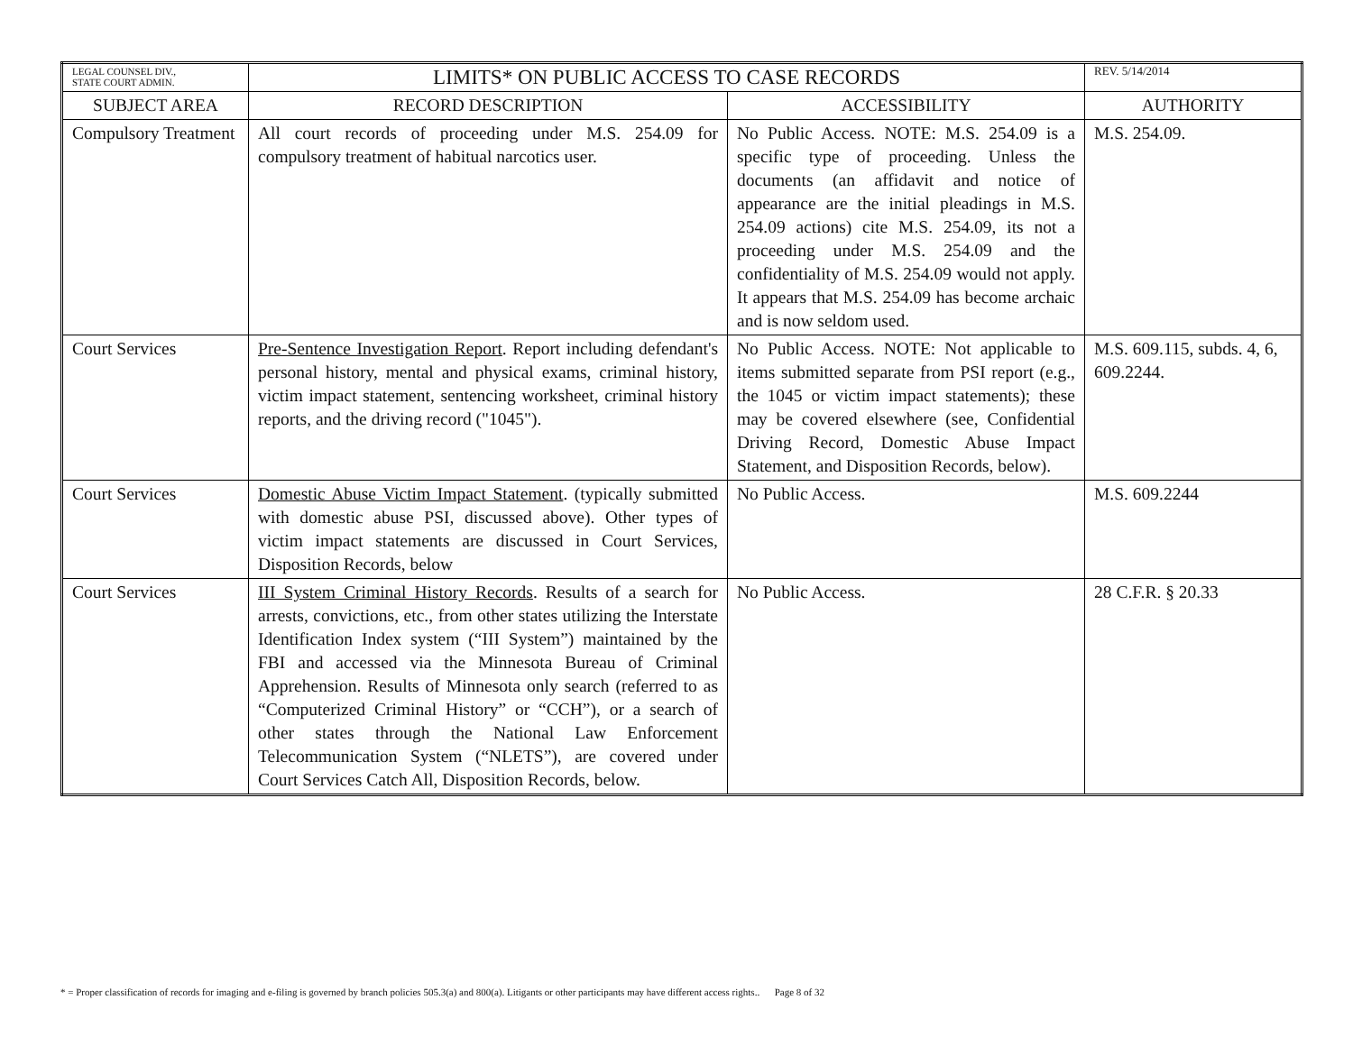| LEGAL COUNSEL DIV., STATE COURT ADMIN. | LIMITS* ON PUBLIC ACCESS TO CASE RECORDS | | REV. 5/14/2014 |
| SUBJECT AREA | RECORD DESCRIPTION | ACCESSIBILITY | AUTHORITY |
| Compulsory Treatment | All court records of proceeding under M.S. 254.09 for compulsory treatment of habitual narcotics user. | No Public Access. NOTE: M.S. 254.09 is a specific type of proceeding. Unless the documents (an affidavit and notice of appearance are the initial pleadings in M.S. 254.09 actions) cite M.S. 254.09, its not a proceeding under M.S. 254.09 and the confidentiality of M.S. 254.09 would not apply. It appears that M.S. 254.09 has become archaic and is now seldom used. | M.S. 254.09. |
| Court Services | Pre-Sentence Investigation Report . Report including defendant's personal history, mental and physical exams, criminal history, victim impact statement, sentencing worksheet, criminal history reports, and the driving record ("1045"). | No Public Access. NOTE: Not applicable to items submitted separate from PSI report (e.g., the 1045 or victim impact statements); these may be covered elsewhere (see, Confidential Driving Record, Domestic Abuse Impact Statement, and Disposition Records, below). | M.S. 609.115, subds. 4, 6, 609.2244. |
| Court Services | Domestic Abuse Victim Impact Statement . (typically submitted with domestic abuse PSI, discussed above). Other types of victim impact statements are discussed in Court Services, Disposition Records, below | No Public Access. | M.S. 609.2244 |
| Court Services | III System Criminal History Records . Results of a search for arrests, convictions, etc., from other states utilizing the Interstate Identification Index system (“III System”) maintained by the FBI and accessed via the Minnesota Bureau of Criminal Apprehension. Results of Minnesota only search (referred to as “Computerized Criminal History” or “CCH”), or a search of other states through the National Law Enforcement Telecommunication System (“NLETS”), are covered under Court Services Catch All, Disposition Records, below. | No Public Access. | 28 C.F.R. § 20.33 |
* = Proper classification of records for imaging and e-filing is governed by branch policies 505.3(a) and 800(a). Litigants or other participants may have different access rights.. Page 8 of 32